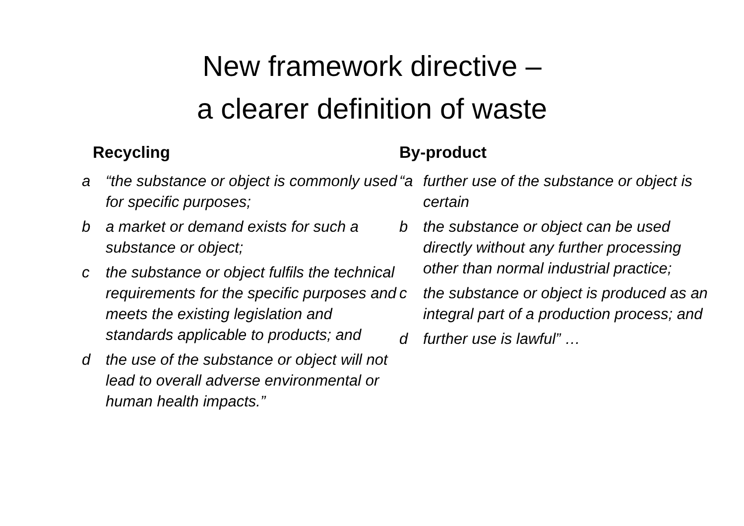New framework directive –
a clearer definition of waste
Recycling
a “the substance or object is commonly used for specific purposes;
b a market or demand exists for such a substance or object;
c the substance or object fulfils the technical requirements for the specific purposes and meets the existing legislation and standards applicable to products; and
d the use of the substance or object will not lead to overall adverse environmental or human health impacts.”
By-product
“a further use of the substance or object is certain
b the substance or object can be used directly without any further processing other than normal industrial practice;
c the substance or object is produced as an integral part of a production process; and
d further use is lawful” …